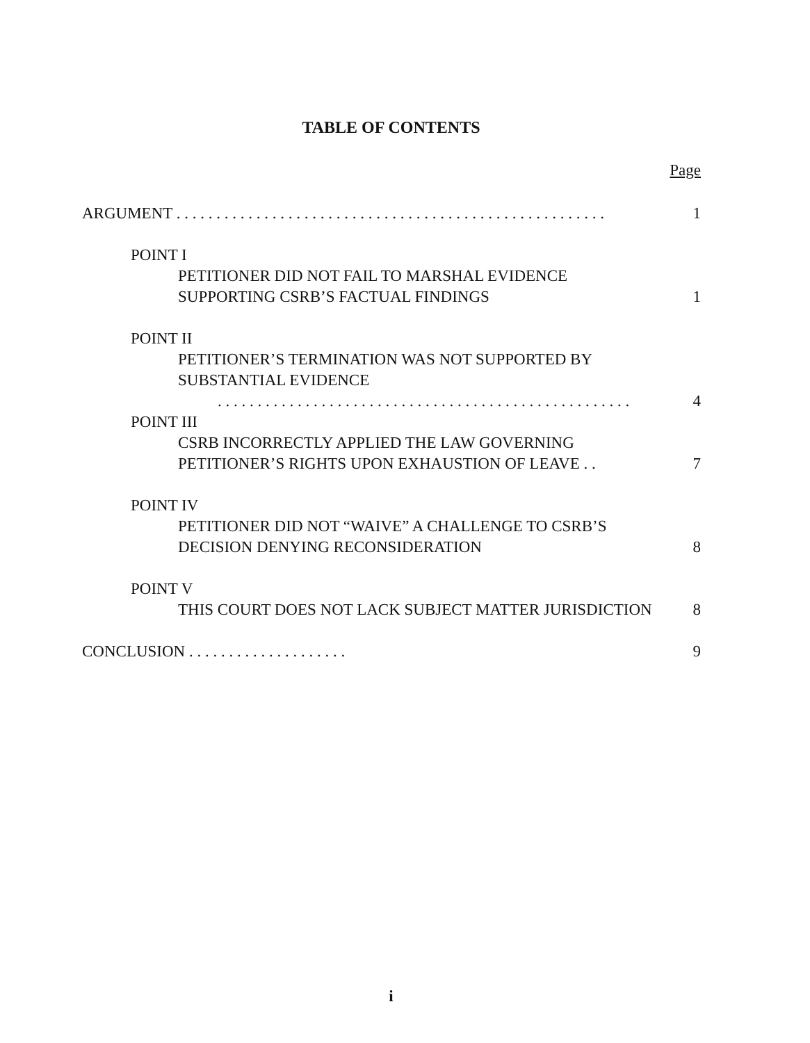TABLE OF CONTENTS
Page
ARGUMENT . . . . . . . . . . . . . . . . . . . . . . . . . . . . . . . . . . . . . . . . . . . . . . . . . . . . . . 1
POINT I
PETITIONER DID NOT FAIL TO MARSHAL EVIDENCE
SUPPORTING CSRB’S FACTUAL FINDINGS 1
POINT II
PETITIONER’S TERMINATION WAS NOT SUPPORTED BY
SUBSTANTIAL EVIDENCE
. . . . . . . . . . . . . . . . . . . . . . . . . . . . . . . . . . . . . . . . . . . . . . . . . . . . 4
POINT III
CSRB INCORRECTLY APPLIED THE LAW GOVERNING
PETITIONER’S RIGHTS UPON EXHAUSTION OF LEAVE . . 7
POINT IV
PETITIONER DID NOT “WAIVE” A CHALLENGE TO CSRB’S
DECISION DENYING RECONSIDERATION 8
POINT V
THIS COURT DOES NOT LACK SUBJECT MATTER JURISDICTION 8
CONCLUSION . . . . . . . . . . . . . . . . . . . . 9
i